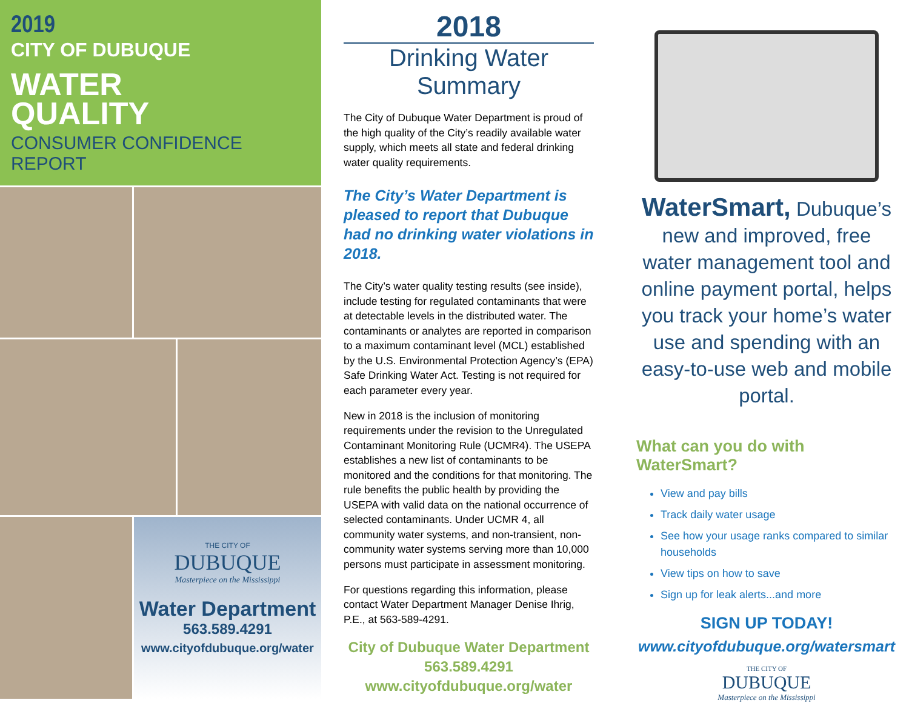2019
CITY OF DUBUQUE
WATER
QUALITY
CONSUMER CONFIDENCE REPORT
THE CITY OF
DUBUQUE
Masterpiece on the Mississippi
Water Department
563.589.4291
www.cityofdubuque.org/water
2018
Drinking Water
Summary
The City of Dubuque Water Department is proud of the high quality of the City’s readily available water supply, which meets all state and federal drinking water quality requirements.
The City’s Water Department is pleased to report that Dubuque had no drinking water violations in 2018.
The City’s water quality testing results (see inside), include testing for regulated contaminants that were at detectable levels in the distributed water. The contaminants or analytes are reported in comparison to a maximum contaminant level (MCL) established by the U.S. Environmental Protection Agency’s (EPA) Safe Drinking Water Act. Testing is not required for each parameter every year.
New in 2018 is the inclusion of monitoring requirements under the revision to the Unregulated Contaminant Monitoring Rule (UCMR4). The USEPA establishes a new list of contaminants to be monitored and the conditions for that monitoring. The rule benefits the public health by providing the USEPA with valid data on the national occurrence of selected contaminants. Under UCMR 4, all community water systems, and non-transient, non-community water systems serving more than 10,000 persons must participate in assessment monitoring.
For questions regarding this information, please contact Water Department Manager Denise Ihrig, P.E., at 563-589-4291.
City of Dubuque Water Department
563.589.4291
www.cityofdubuque.org/water
WaterSmart, Dubuque’s new and improved, free water management tool and online payment portal, helps you track your home’s water use and spending with an easy-to-use web and mobile portal.
What can you do with WaterSmart?
View and pay bills
Track daily water usage
See how your usage ranks compared to similar households
View tips on how to save
Sign up for leak alerts...and more
SIGN UP TODAY!
www.cityofdubuque.org/watersmart
THE CITY OF
DUBUQUE
Masterpiece on the Mississippi